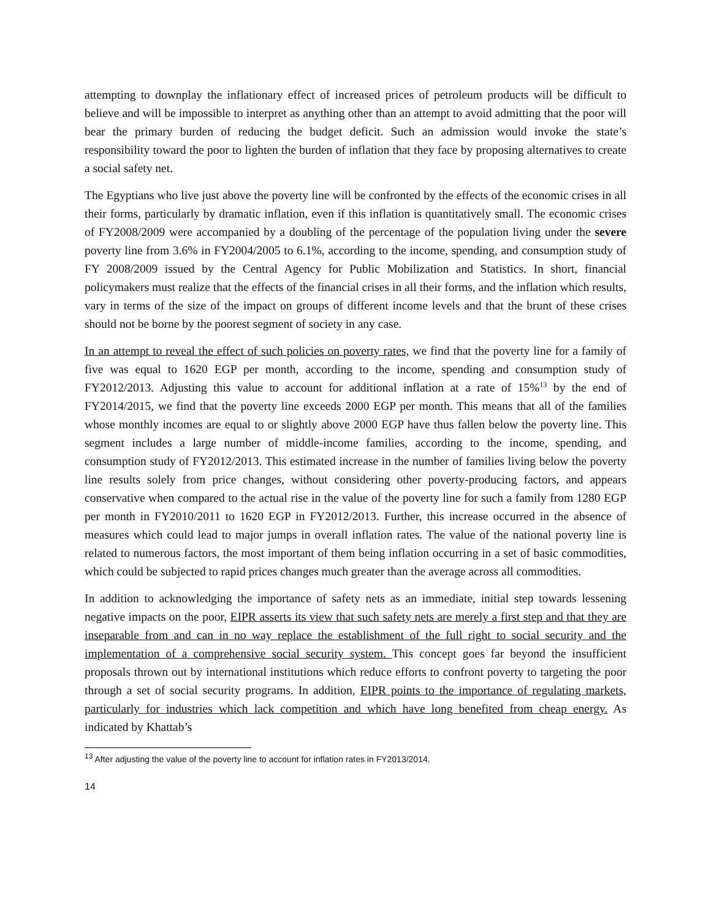attempting to downplay the inflationary effect of increased prices of petroleum products will be difficult to believe and will be impossible to interpret as anything other than an attempt to avoid admitting that the poor will bear the primary burden of reducing the budget deficit. Such an admission would invoke the state’s responsibility toward the poor to lighten the burden of inflation that they face by proposing alternatives to create a social safety net.
The Egyptians who live just above the poverty line will be confronted by the effects of the economic crises in all their forms, particularly by dramatic inflation, even if this inflation is quantitatively small. The economic crises of FY2008/2009 were accompanied by a doubling of the percentage of the population living under the severe poverty line from 3.6% in FY2004/2005 to 6.1%, according to the income, spending, and consumption study of FY 2008/2009 issued by the Central Agency for Public Mobilization and Statistics. In short, financial policymakers must realize that the effects of the financial crises in all their forms, and the inflation which results, vary in terms of the size of the impact on groups of different income levels and that the brunt of these crises should not be borne by the poorest segment of society in any case.
In an attempt to reveal the effect of such policies on poverty rates, we find that the poverty line for a family of five was equal to 1620 EGP per month, according to the income, spending and consumption study of FY2012/2013. Adjusting this value to account for additional inflation at a rate of 15%<sup>13</sup> by the end of FY2014/2015, we find that the poverty line exceeds 2000 EGP per month. This means that all of the families whose monthly incomes are equal to or slightly above 2000 EGP have thus fallen below the poverty line. This segment includes a large number of middle-income families, according to the income, spending, and consumption study of FY2012/2013. This estimated increase in the number of families living below the poverty line results solely from price changes, without considering other poverty-producing factors, and appears conservative when compared to the actual rise in the value of the poverty line for such a family from 1280 EGP per month in FY2010/2011 to 1620 EGP in FY2012/2013. Further, this increase occurred in the absence of measures which could lead to major jumps in overall inflation rates. The value of the national poverty line is related to numerous factors, the most important of them being inflation occurring in a set of basic commodities, which could be subjected to rapid prices changes much greater than the average across all commodities.
In addition to acknowledging the importance of safety nets as an immediate, initial step towards lessening negative impacts on the poor, EIPR asserts its view that such safety nets are merely a first step and that they are inseparable from and can in no way replace the establishment of the full right to social security and the implementation of a comprehensive social security system. This concept goes far beyond the insufficient proposals thrown out by international institutions which reduce efforts to confront poverty to targeting the poor through a set of social security programs. In addition, EIPR points to the importance of regulating markets, particularly for industries which lack competition and which have long benefited from cheap energy. As indicated by Khattab’s
<sup>13</sup> After adjusting the value of the poverty line to account for inflation rates in FY2013/2014.
14